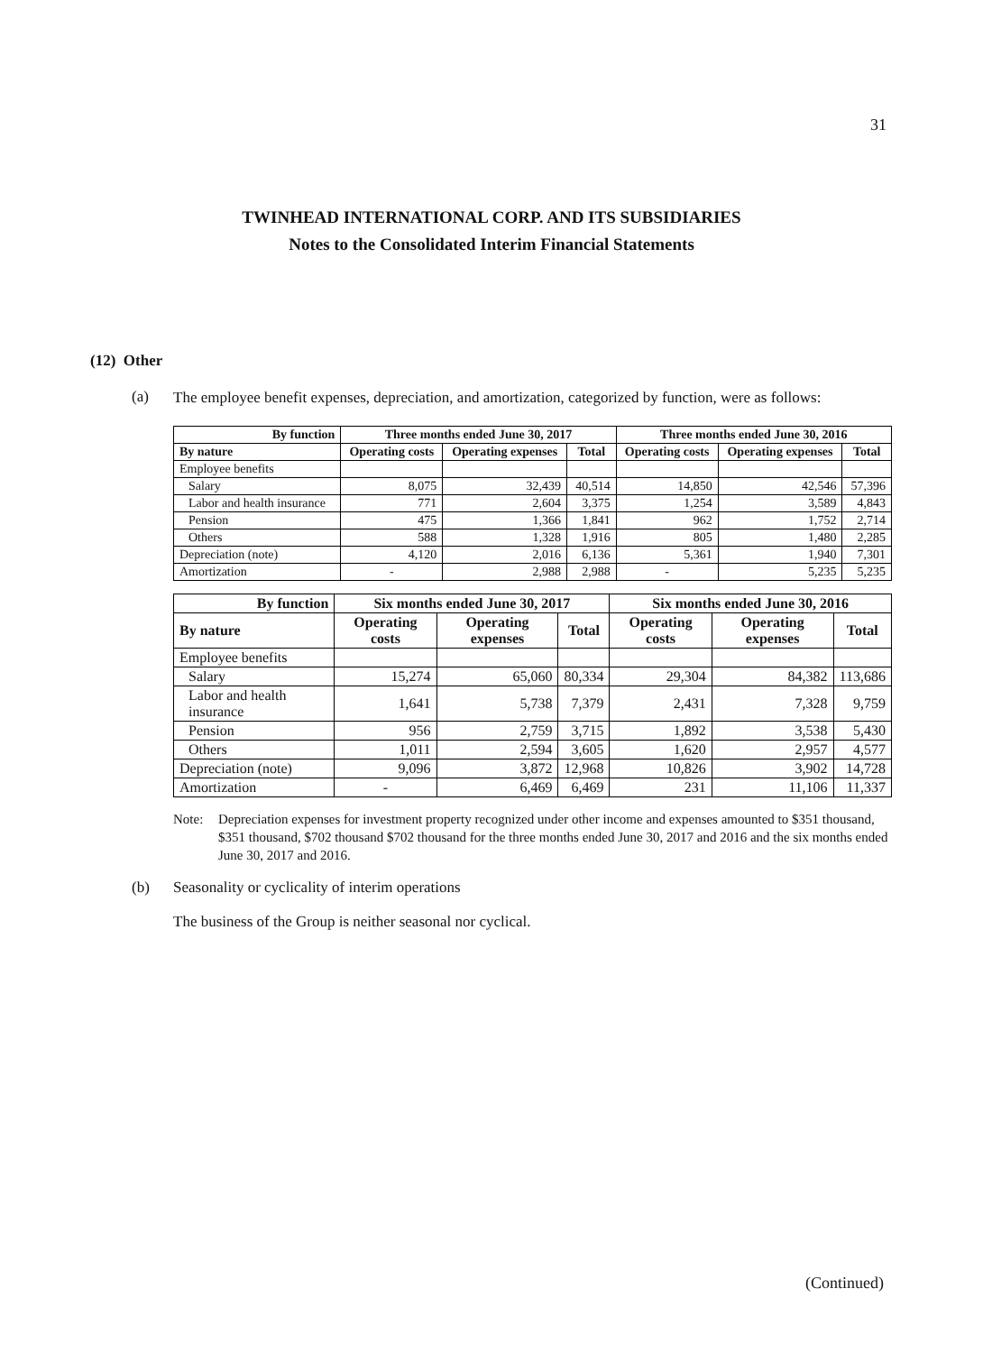31
TWINHEAD INTERNATIONAL CORP. AND ITS SUBSIDIARIES
Notes to the Consolidated Interim Financial Statements
(12) Other
(a) The employee benefit expenses, depreciation, and amortization, categorized by function, were as follows:
| By function | Three months ended June 30, 2017 | | | Three months ended June 30, 2016 | | |
| --- | --- | --- | --- | --- | --- | --- |
| By nature | Operating costs | Operating expenses | Total | Operating costs | Operating expenses | Total |
| Employee benefits | | | | | | |
| Salary | 8,075 | 32,439 | 40,514 | 14,850 | 42,546 | 57,396 |
| Labor and health insurance | 771 | 2,604 | 3,375 | 1,254 | 3,589 | 4,843 |
| Pension | 475 | 1,366 | 1,841 | 962 | 1,752 | 2,714 |
| Others | 588 | 1,328 | 1,916 | 805 | 1,480 | 2,285 |
| Depreciation (note) | 4,120 | 2,016 | 6,136 | 5,361 | 1,940 | 7,301 |
| Amortization | - | 2,988 | 2,988 | - | 5,235 | 5,235 |
| By function | Six months ended June 30, 2017 | | | Six months ended June 30, 2016 | | |
| --- | --- | --- | --- | --- | --- | --- |
| By nature | Operating costs | Operating expenses | Total | Operating costs | Operating expenses | Total |
| Employee benefits | | | | | | |
| Salary | 15,274 | 65,060 | 80,334 | 29,304 | 84,382 | 113,686 |
| Labor and health insurance | 1,641 | 5,738 | 7,379 | 2,431 | 7,328 | 9,759 |
| Pension | 956 | 2,759 | 3,715 | 1,892 | 3,538 | 5,430 |
| Others | 1,011 | 2,594 | 3,605 | 1,620 | 2,957 | 4,577 |
| Depreciation (note) | 9,096 | 3,872 | 12,968 | 10,826 | 3,902 | 14,728 |
| Amortization | - | 6,469 | 6,469 | 231 | 11,106 | 11,337 |
Note: Depreciation expenses for investment property recognized under other income and expenses amounted to $351 thousand, $351 thousand, $702 thousand $702 thousand for the three months ended June 30, 2017 and 2016 and the six months ended June 30, 2017 and 2016.
(b) Seasonality or cyclicality of interim operations
The business of the Group is neither seasonal nor cyclical.
(Continued)